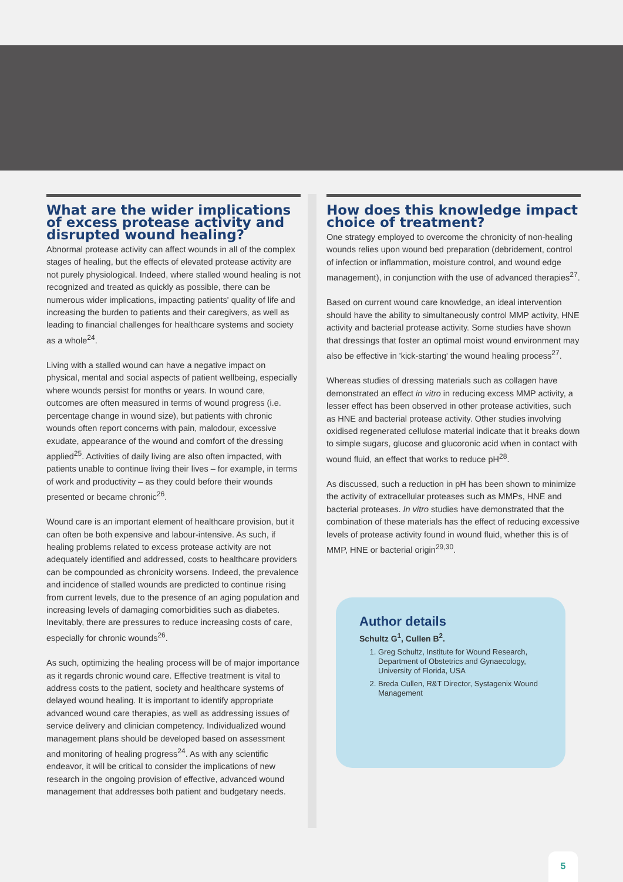What are the wider implications of excess protease activity and disrupted wound healing?
Abnormal protease activity can affect wounds in all of the complex stages of healing, but the effects of elevated protease activity are not purely physiological. Indeed, where stalled wound healing is not recognized and treated as quickly as possible, there can be numerous wider implications, impacting patients' quality of life and increasing the burden to patients and their caregivers, as well as leading to financial challenges for healthcare systems and society as a whole<sup>24</sup>.
Living with a stalled wound can have a negative impact on physical, mental and social aspects of patient wellbeing, especially where wounds persist for months or years. In wound care, outcomes are often measured in terms of wound progress (i.e. percentage change in wound size), but patients with chronic wounds often report concerns with pain, malodour, excessive exudate, appearance of the wound and comfort of the dressing applied<sup>25</sup>. Activities of daily living are also often impacted, with patients unable to continue living their lives – for example, in terms of work and productivity – as they could before their wounds presented or became chronic<sup>26</sup>.
Wound care is an important element of healthcare provision, but it can often be both expensive and labour-intensive. As such, if healing problems related to excess protease activity are not adequately identified and addressed, costs to healthcare providers can be compounded as chronicity worsens. Indeed, the prevalence and incidence of stalled wounds are predicted to continue rising from current levels, due to the presence of an aging population and increasing levels of damaging comorbidities such as diabetes. Inevitably, there are pressures to reduce increasing costs of care, especially for chronic wounds<sup>26</sup>.
As such, optimizing the healing process will be of major importance as it regards chronic wound care. Effective treatment is vital to address costs to the patient, society and healthcare systems of delayed wound healing. It is important to identify appropriate advanced wound care therapies, as well as addressing issues of service delivery and clinician competency. Individualized wound management plans should be developed based on assessment and monitoring of healing progress<sup>24</sup>. As with any scientific endeavor, it will be critical to consider the implications of new research in the ongoing provision of effective, advanced wound management that addresses both patient and budgetary needs.
How does this knowledge impact choice of treatment?
One strategy employed to overcome the chronicity of non-healing wounds relies upon wound bed preparation (debridement, control of infection or inflammation, moisture control, and wound edge management), in conjunction with the use of advanced therapies<sup>27</sup>.
Based on current wound care knowledge, an ideal intervention should have the ability to simultaneously control MMP activity, HNE activity and bacterial protease activity. Some studies have shown that dressings that foster an optimal moist wound environment may also be effective in 'kick-starting' the wound healing process<sup>27</sup>.
Whereas studies of dressing materials such as collagen have demonstrated an effect in vitro in reducing excess MMP activity, a lesser effect has been observed in other protease activities, such as HNE and bacterial protease activity. Other studies involving oxidised regenerated cellulose material indicate that it breaks down to simple sugars, glucose and glucoronic acid when in contact with wound fluid, an effect that works to reduce pH<sup>28</sup>.
As discussed, such a reduction in pH has been shown to minimize the activity of extracellular proteases such as MMPs, HNE and bacterial proteases. In vitro studies have demonstrated that the combination of these materials has the effect of reducing excessive levels of protease activity found in wound fluid, whether this is of MMP, HNE or bacterial origin<sup>29,30</sup>.
Author details
Schultz G<sup>1</sup>, Cullen B<sup>2</sup>.
1. Greg Schultz, Institute for Wound Research, Department of Obstetrics and Gynaecology, University of Florida, USA
2. Breda Cullen, R&T Director, Systagenix Wound Management
5